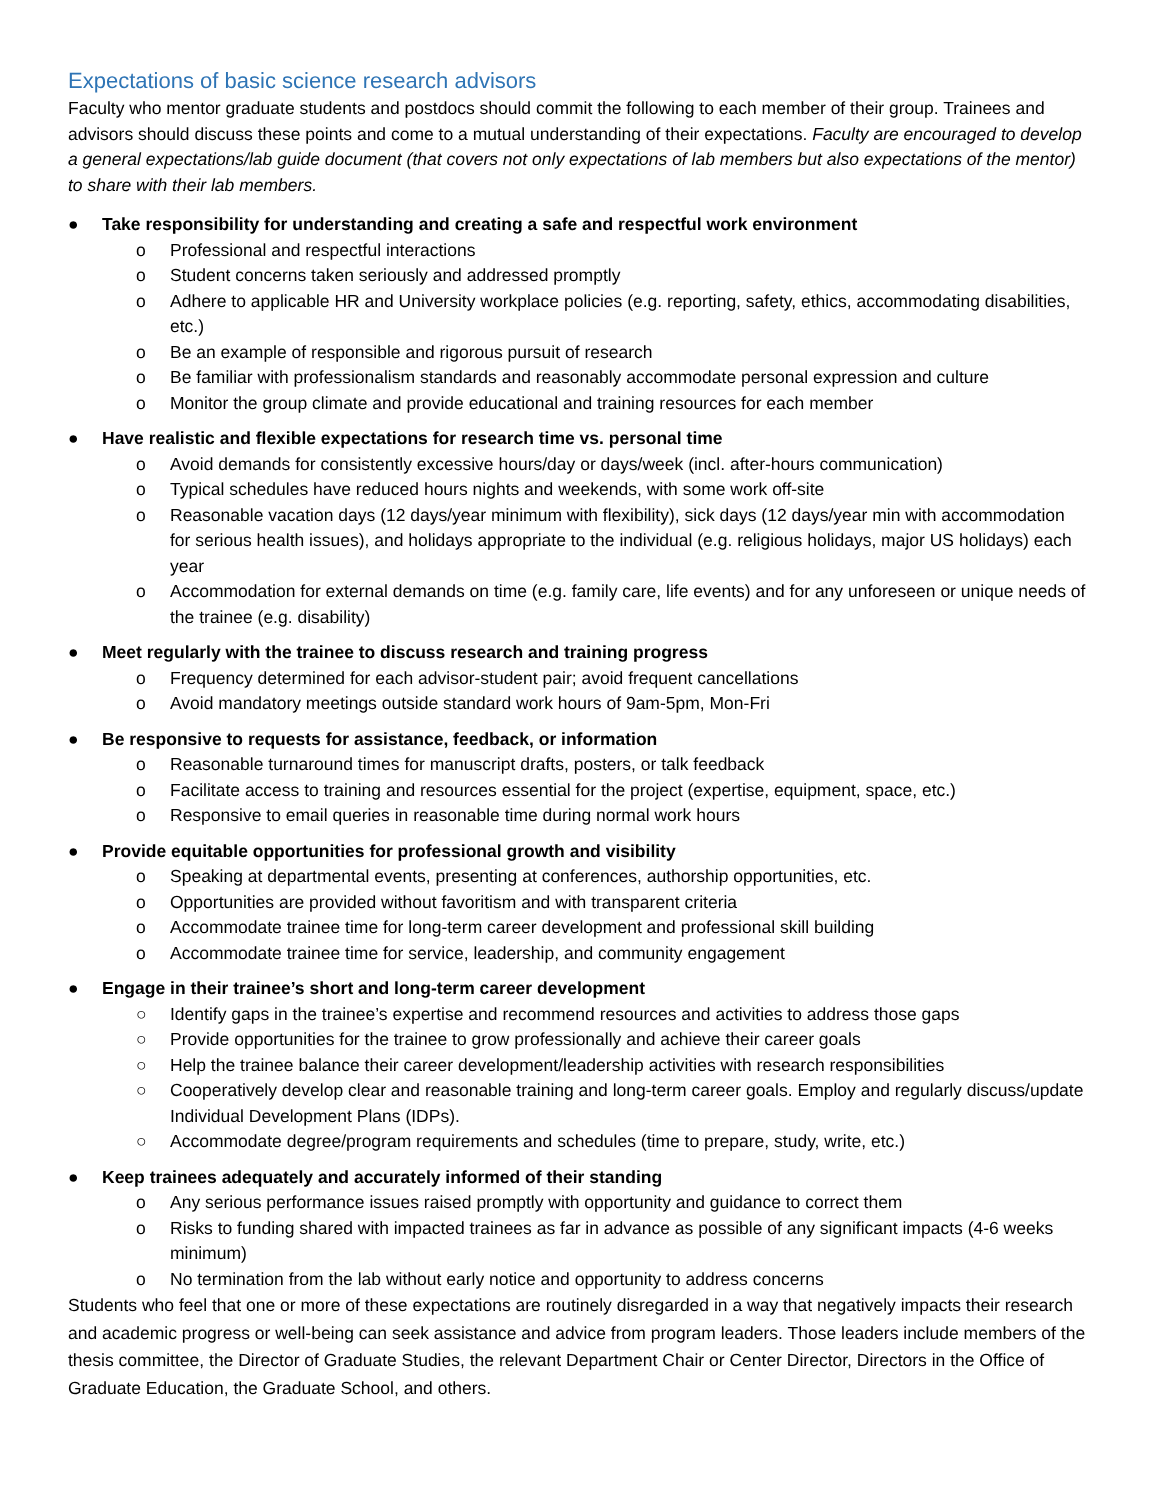Expectations of basic science research advisors
Faculty who mentor graduate students and postdocs should commit the following to each member of their group. Trainees and advisors should discuss these points and come to a mutual understanding of their expectations. Faculty are encouraged to develop a general expectations/lab guide document (that covers not only expectations of lab members but also expectations of the mentor) to share with their lab members.
● Take responsibility for understanding and creating a safe and respectful work environment
o Professional and respectful interactions
o Student concerns taken seriously and addressed promptly
o Adhere to applicable HR and University workplace policies (e.g. reporting, safety, ethics, accommodating disabilities, etc.)
o Be an example of responsible and rigorous pursuit of research
o Be familiar with professionalism standards and reasonably accommodate personal expression and culture
o Monitor the group climate and provide educational and training resources for each member
● Have realistic and flexible expectations for research time vs. personal time
o Avoid demands for consistently excessive hours/day or days/week (incl. after-hours communication)
o Typical schedules have reduced hours nights and weekends, with some work off-site
o Reasonable vacation days (12 days/year minimum with flexibility), sick days (12 days/year min with accommodation for serious health issues), and holidays appropriate to the individual (e.g. religious holidays, major US holidays) each year
o Accommodation for external demands on time (e.g. family care, life events) and for any unforeseen or unique needs of the trainee (e.g. disability)
● Meet regularly with the trainee to discuss research and training progress
o Frequency determined for each advisor-student pair; avoid frequent cancellations
o Avoid mandatory meetings outside standard work hours of 9am-5pm, Mon-Fri
● Be responsive to requests for assistance, feedback, or information
o Reasonable turnaround times for manuscript drafts, posters, or talk feedback
o Facilitate access to training and resources essential for the project (expertise, equipment, space, etc.)
o Responsive to email queries in reasonable time during normal work hours
● Provide equitable opportunities for professional growth and visibility
o Speaking at departmental events, presenting at conferences, authorship opportunities, etc.
o Opportunities are provided without favoritism and with transparent criteria
o Accommodate trainee time for long-term career development and professional skill building
o Accommodate trainee time for service, leadership, and community engagement
● Engage in their trainee’s short and long-term career development
○ Identify gaps in the trainee’s expertise and recommend resources and activities to address those gaps
○ Provide opportunities for the trainee to grow professionally and achieve their career goals
○ Help the trainee balance their career development/leadership activities with research responsibilities
○ Cooperatively develop clear and reasonable training and long-term career goals. Employ and regularly discuss/update Individual Development Plans (IDPs).
○ Accommodate degree/program requirements and schedules (time to prepare, study, write, etc.)
● Keep trainees adequately and accurately informed of their standing
o Any serious performance issues raised promptly with opportunity and guidance to correct them
o Risks to funding shared with impacted trainees as far in advance as possible of any significant impacts (4-6 weeks minimum)
o No termination from the lab without early notice and opportunity to address concerns
Students who feel that one or more of these expectations are routinely disregarded in a way that negatively impacts their research and academic progress or well-being can seek assistance and advice from program leaders. Those leaders include members of the thesis committee, the Director of Graduate Studies, the relevant Department Chair or Center Director, Directors in the Office of Graduate Education, the Graduate School, and others.